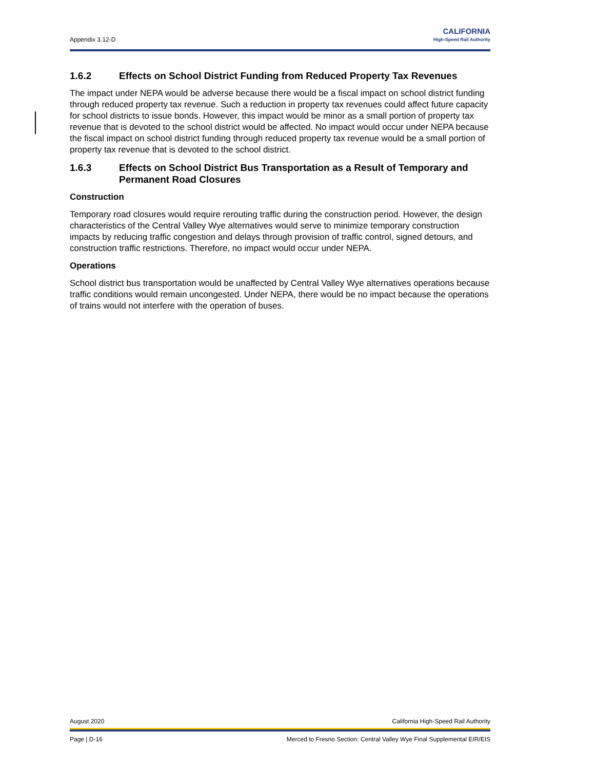Appendix 3.12-D
CALIFORNIA
High-Speed Rail Authority
1.6.2 Effects on School District Funding from Reduced Property Tax Revenues
The impact under NEPA would be adverse because there would be a fiscal impact on school district funding through reduced property tax revenue. Such a reduction in property tax revenues could affect future capacity for school districts to issue bonds. However, this impact would be minor as a small portion of property tax revenue that is devoted to the school district would be affected. No impact would occur under NEPA because the fiscal impact on school district funding through reduced property tax revenue would be a small portion of property tax revenue that is devoted to the school district.
1.6.3 Effects on School District Bus Transportation as a Result of Temporary and Permanent Road Closures
Construction
Temporary road closures would require rerouting traffic during the construction period. However, the design characteristics of the Central Valley Wye alternatives would serve to minimize temporary construction impacts by reducing traffic congestion and delays through provision of traffic control, signed detours, and construction traffic restrictions. Therefore, no impact would occur under NEPA.
Operations
School district bus transportation would be unaffected by Central Valley Wye alternatives operations because traffic conditions would remain uncongested. Under NEPA, there would be no impact because the operations of trains would not interfere with the operation of buses.
August 2020 California High-Speed Rail Authority
Page | D-16 Merced to Fresno Section: Central Valley Wye Final Supplemental EIR/EIS